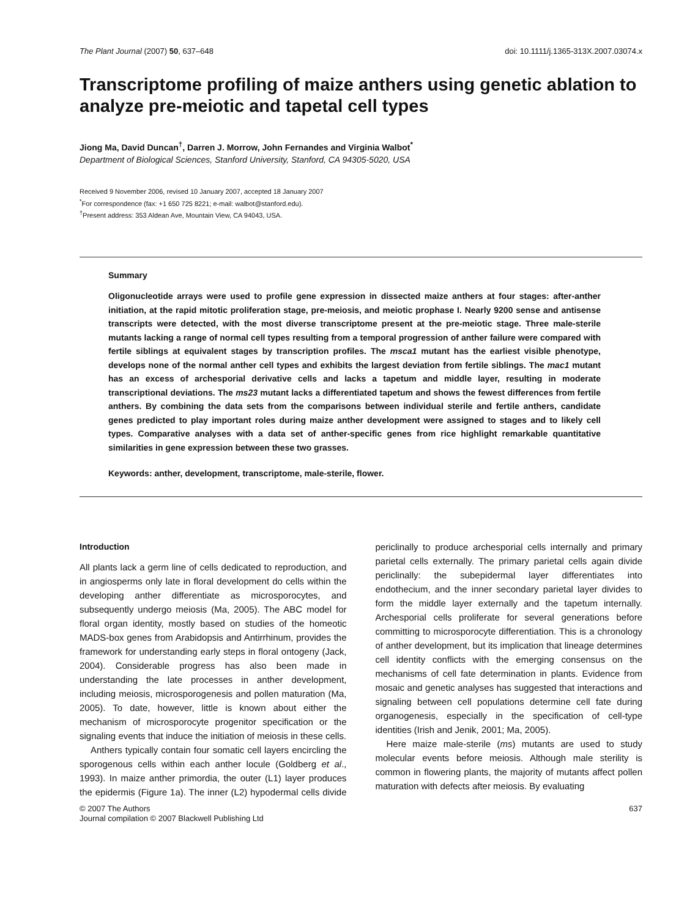The Plant Journal (2007) 50, 637–648 doi: 10.1111/j.1365-313X.2007.03074.x
Transcriptome profiling of maize anthers using genetic ablation to analyze pre-meiotic and tapetal cell types
Jiong Ma, David Duncan<sup>†</sup>, Darren J. Morrow, John Fernandes and Virginia Walbot<sup>*</sup>
Department of Biological Sciences, Stanford University, Stanford, CA 94305-5020, USA
Received 9 November 2006, revised 10 January 2007, accepted 18 January 2007
<sup>*</sup> For correspondence (fax: +1 650 725 8221; e-mail: walbot@stanford.edu).
<sup>†</sup> Present address: 353 Aldean Ave, Mountain View, CA 94043, USA.
Summary
Oligonucleotide arrays were used to profile gene expression in dissected maize anthers at four stages: after-anther initiation, at the rapid mitotic proliferation stage, pre-meiosis, and meiotic prophase I. Nearly 9200 sense and antisense transcripts were detected, with the most diverse transcriptome present at the pre-meiotic stage. Three male-sterile mutants lacking a range of normal cell types resulting from a temporal progression of anther failure were compared with fertile siblings at equivalent stages by transcription profiles. The msca1 mutant has the earliest visible phenotype, develops none of the normal anther cell types and exhibits the largest deviation from fertile siblings. The mac1 mutant has an excess of archesporial derivative cells and lacks a tapetum and middle layer, resulting in moderate transcriptional deviations. The ms23 mutant lacks a differentiated tapetum and shows the fewest differences from fertile anthers. By combining the data sets from the comparisons between individual sterile and fertile anthers, candidate genes predicted to play important roles during maize anther development were assigned to stages and to likely cell types. Comparative analyses with a data set of anther-specific genes from rice highlight remarkable quantitative similarities in gene expression between these two grasses.
Keywords: anther, development, transcriptome, male-sterile, flower.
Introduction
All plants lack a germ line of cells dedicated to reproduction, and in angiosperms only late in floral development do cells within the developing anther differentiate as microsporocytes, and subsequently undergo meiosis (Ma, 2005). The ABC model for floral organ identity, mostly based on studies of the homeotic MADS-box genes from Arabidopsis and Antirrhinum, provides the framework for understanding early steps in floral ontogeny (Jack, 2004). Considerable progress has also been made in understanding the late processes in anther development, including meiosis, microsporogenesis and pollen maturation (Ma, 2005). To date, however, little is known about either the mechanism of microsporocyte progenitor specification or the signaling events that induce the initiation of meiosis in these cells.
Anthers typically contain four somatic cell layers encircling the sporogenous cells within each anther locule (Goldberg et al., 1993). In maize anther primordia, the outer (L1) layer produces the epidermis (Figure 1a). The inner (L2) hypodermal cells divide periclinally to produce archesporial cells internally and primary parietal cells externally. The primary parietal cells again divide periclinally: the subepidermal layer differentiates into endothecium, and the inner secondary parietal layer divides to form the middle layer externally and the tapetum internally. Archesporial cells proliferate for several generations before committing to microsporocyte differentiation. This is a chronology of anther development, but its implication that lineage determines cell identity conflicts with the emerging consensus on the mechanisms of cell fate determination in plants. Evidence from mosaic and genetic analyses has suggested that interactions and signaling between cell populations determine cell fate during organogenesis, especially in the specification of cell-type identities (Irish and Jenik, 2001; Ma, 2005).
Here maize male-sterile (ms) mutants are used to study molecular events before meiosis. Although male sterility is common in flowering plants, the majority of mutants affect pollen maturation with defects after meiosis. By evaluating
© 2007 The Authors
Journal compilation © 2007 Blackwell Publishing Ltd 637